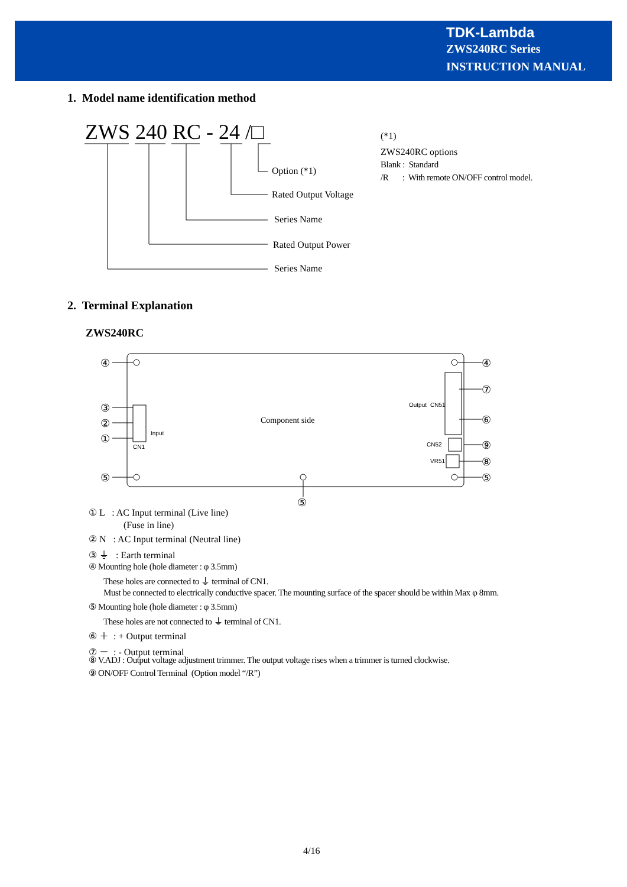TDK-Lambda
ZWS240RC Series
INSTRUCTION MANUAL
1. Model name identification method
ZWS 240 RC - 24 /□
Option (*1)
Rated Output Voltage
Series Name
Rated Output Power
Series Name
(*1)
ZWS240RC options
Blank : Standard
/R : With remote ON/OFF control model.
2. Terminal Explanation
ZWS240RC
④
③
②
①
⑤
④
⑦
⑥
⑨
⑧
⑤
⑤
Component side
CN1
Input
Output
CN51
CN52
VR51
① L : AC Input terminal (Live line)
(Fuse in line)
② N : AC Input terminal (Neutral line)
③ ⏚ : Earth terminal
④ Mounting hole (hole diameter : φ 3.5mm)
These holes are connected to ⏚ terminal of CN1.
Must be connected to electrically conductive spacer. The mounting surface of the spacer should be within Max φ 8mm.
⑤ Mounting hole (hole diameter : φ 3.5mm)
These holes are not connected to ⏚ terminal of CN1.
⑥ ＋ : + Output terminal
⑦ － : - Output terminal
⑧ V.ADJ : Output voltage adjustment trimmer. The output voltage rises when a trimmer is turned clockwise.
⑨ ON/OFF Control Terminal (Option model “/R”)
4/16